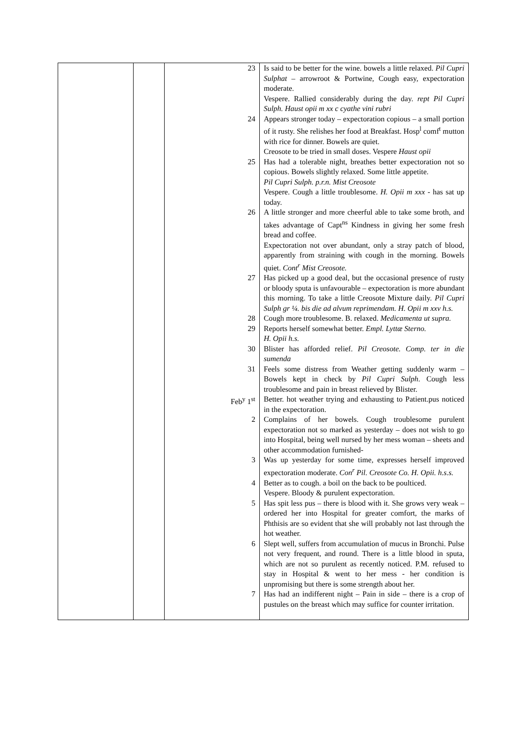| | | 23 | Is said to be better for the wine. bowels a little relaxed. Pil Cupri Sulphat – arrowroot & Portwine, Cough easy, expectoration moderate. Vespere. Rallied considerably during the day. rept Pil Cupri Sulph. Haust opii m xx c cyathe vini rubri |
| | | 24 | Appears stronger today – expectoration copious – a small portion of it rusty. She relishes her food at Breakfast. Hosp<sup>l</sup> comf<sup>t</sup> mutton with rice for dinner. Bowels are quiet. Creosote to be tried in small doses. Vespere Haust opii |
| | | 25 | Has had a tolerable night, breathes better expectoration not so copious. Bowels slightly relaxed. Some little appetite. Pil Cupri Sulph. p.r.n. Mist Creosote Vespere. Cough a little troublesome. H. Opii m xxx - has sat up today. |
| | | 26 | A little stronger and more cheerful able to take some broth, and takes advantage of Capt<sup>ns</sup> Kindness in giving her some fresh bread and coffee. Expectoration not over abundant, only a stray patch of blood, apparently from straining with cough in the morning. Bowels quiet. Cont<sup>r</sup> Mist Creosote. |
| | | 27 | Has picked up a good deal, but the occasional presence of rusty or bloody sputa is unfavourable – expectoration is more abundant this morning. To take a little Creosote Mixture daily. Pil Cupri Sulph gr ¼. bis die ad alvum reprimendam. H. Opii m xxv h.s. |
| | | 28 | Cough more troublesome. B. relaxed. Medicamenta ut supra. |
| | | 29 | Reports herself somewhat better. Empl. Lyttæ Sterno. H. Opii h.s. |
| | | 30 | Blister has afforded relief. Pil Creosote. Comp. ter in die sumenda |
| | | 31 | Feels some distress from Weather getting suddenly warm – Bowels kept in check by Pil Cupri Sulph . Cough less troublesome and pain in breast relieved by Blister. |
| | | Feb<sup>y</sup> 1<sup>st</sup> | Better. hot weather trying and exhausting to Patient.pus noticed in the expectoration. |
| | | 2 | Complains of her bowels. Cough troublesome purulent expectoration not so marked as yesterday – does not wish to go into Hospital, being well nursed by her mess woman – sheets and other accommodation furnished- |
| | | 3 | Was up yesterday for some time, expresses herself improved expectoration moderate. Con<sup>r</sup> Pil. Creosote Co. H. Opii. h.s.s. |
| | | 4 | Better as to cough. a boil on the back to be poulticed. Vespere. Bloody & purulent expectoration. |
| | | 5 | Has spit less pus – there is blood with it. She grows very weak – ordered her into Hospital for greater comfort, the marks of Phthisis are so evident that she will probably not last through the hot weather. |
| | | 6 | Slept well, suffers from accumulation of mucus in Bronchi. Pulse not very frequent, and round. There is a little blood in sputa, which are not so purulent as recently noticed. P.M. refused to stay in Hospital & went to her mess - her condition is unpromising but there is some strength about her. |
| | | 7 | Has had an indifferent night – Pain in side – there is a crop of pustules on the breast which may suffice for counter irritation. |